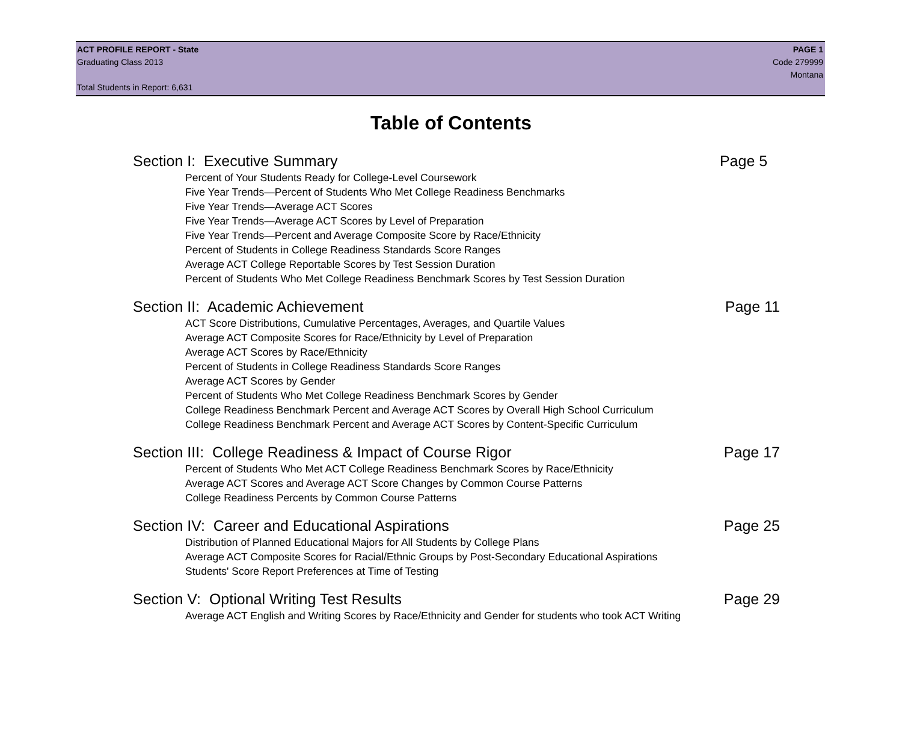ACT PROFILE REPORT - State PAGE 1
Graduating Class 2013 Code 279999
Montana
Total Students in Report: 6,631
Table of Contents
Section I: Executive Summary Page 5
Percent of Your Students Ready for College-Level Coursework
Five Year Trends—Percent of Students Who Met College Readiness Benchmarks
Five Year Trends—Average ACT Scores
Five Year Trends—Average ACT Scores by Level of Preparation
Five Year Trends—Percent and Average Composite Score by Race/Ethnicity
Percent of Students in College Readiness Standards Score Ranges
Average ACT College Reportable Scores by Test Session Duration
Percent of Students Who Met College Readiness Benchmark Scores by Test Session Duration
Section II: Academic Achievement Page 11
ACT Score Distributions, Cumulative Percentages, Averages, and Quartile Values
Average ACT Composite Scores for Race/Ethnicity by Level of Preparation
Average ACT Scores by Race/Ethnicity
Percent of Students in College Readiness Standards Score Ranges
Average ACT Scores by Gender
Percent of Students Who Met College Readiness Benchmark Scores by Gender
College Readiness Benchmark Percent and Average ACT Scores by Overall High School Curriculum
College Readiness Benchmark Percent and Average ACT Scores by Content-Specific Curriculum
Section III: College Readiness & Impact of Course Rigor Page 17
Percent of Students Who Met ACT College Readiness Benchmark Scores by Race/Ethnicity
Average ACT Scores and Average ACT Score Changes by Common Course Patterns
College Readiness Percents by Common Course Patterns
Section IV: Career and Educational Aspirations Page 25
Distribution of Planned Educational Majors for All Students by College Plans
Average ACT Composite Scores for Racial/Ethnic Groups by Post-Secondary Educational Aspirations
Students' Score Report Preferences at Time of Testing
Section V: Optional Writing Test Results Page 29
Average ACT English and Writing Scores by Race/Ethnicity and Gender for students who took ACT Writing